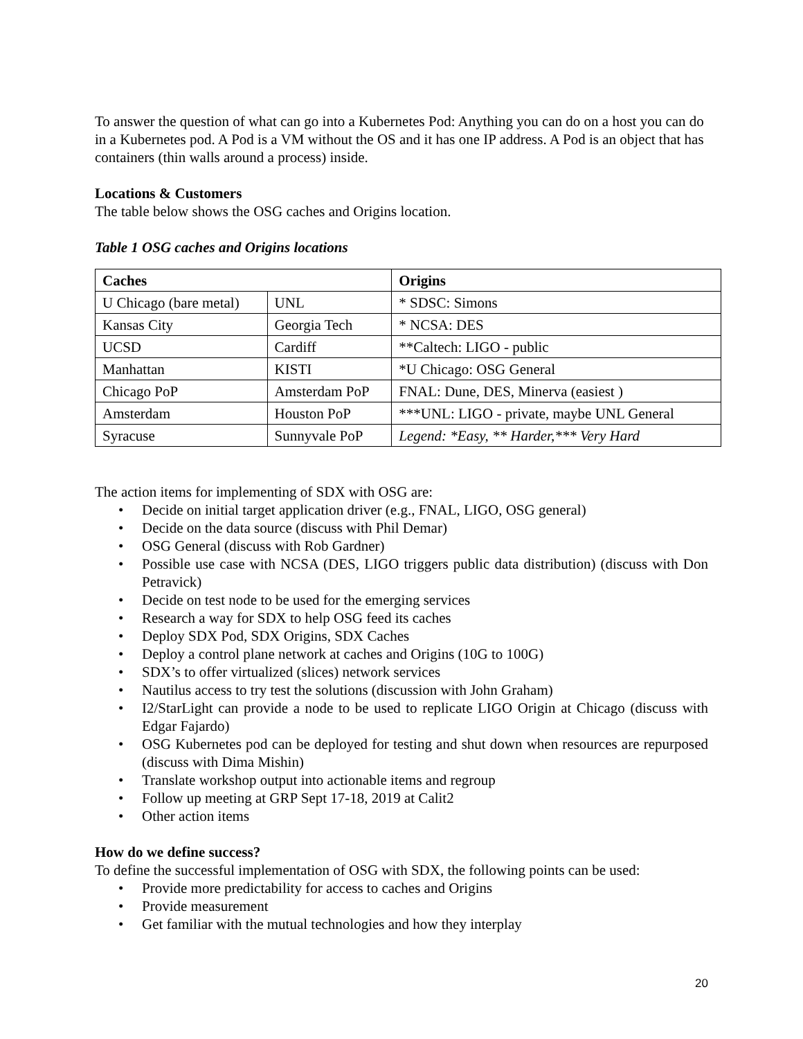To answer the question of what can go into a Kubernetes Pod: Anything you can do on a host you can do in a Kubernetes pod. A Pod is a VM without the OS and it has one IP address. A Pod is an object that has containers (thin walls around a process) inside.
Locations & Customers
The table below shows the OSG caches and Origins location.
Table 1 OSG caches and Origins locations
| Caches | | Origins |
| --- | --- | --- |
| U Chicago (bare metal) | UNL | * SDSC: Simons |
| Kansas City | Georgia Tech | * NCSA: DES |
| UCSD | Cardiff | **Caltech: LIGO - public |
| Manhattan | KISTI | *U Chicago: OSG General |
| Chicago PoP | Amsterdam PoP | FNAL: Dune, DES, Minerva (easiest ) |
| Amsterdam | Houston PoP | ***UNL: LIGO - private, maybe UNL General |
| Syracuse | Sunnyvale PoP | Legend: *Easy, ** Harder,*** Very Hard |
The action items for implementing of SDX with OSG are:
• Decide on initial target application driver (e.g., FNAL, LIGO, OSG general)
• Decide on the data source (discuss with Phil Demar)
• OSG General (discuss with Rob Gardner)
• Possible use case with NCSA (DES, LIGO triggers public data distribution) (discuss with Don Petravick)
• Decide on test node to be used for the emerging services
• Research a way for SDX to help OSG feed its caches
• Deploy SDX Pod, SDX Origins, SDX Caches
• Deploy a control plane network at caches and Origins (10G to 100G)
• SDX’s to offer virtualized (slices) network services
• Nautilus access to try test the solutions (discussion with John Graham)
• I2/StarLight can provide a node to be used to replicate LIGO Origin at Chicago (discuss with Edgar Fajardo)
• OSG Kubernetes pod can be deployed for testing and shut down when resources are repurposed (discuss with Dima Mishin)
• Translate workshop output into actionable items and regroup
• Follow up meeting at GRP Sept 17-18, 2019 at Calit2
• Other action items
How do we define success?
To define the successful implementation of OSG with SDX, the following points can be used:
• Provide more predictability for access to caches and Origins
• Provide measurement
• Get familiar with the mutual technologies and how they interplay
20